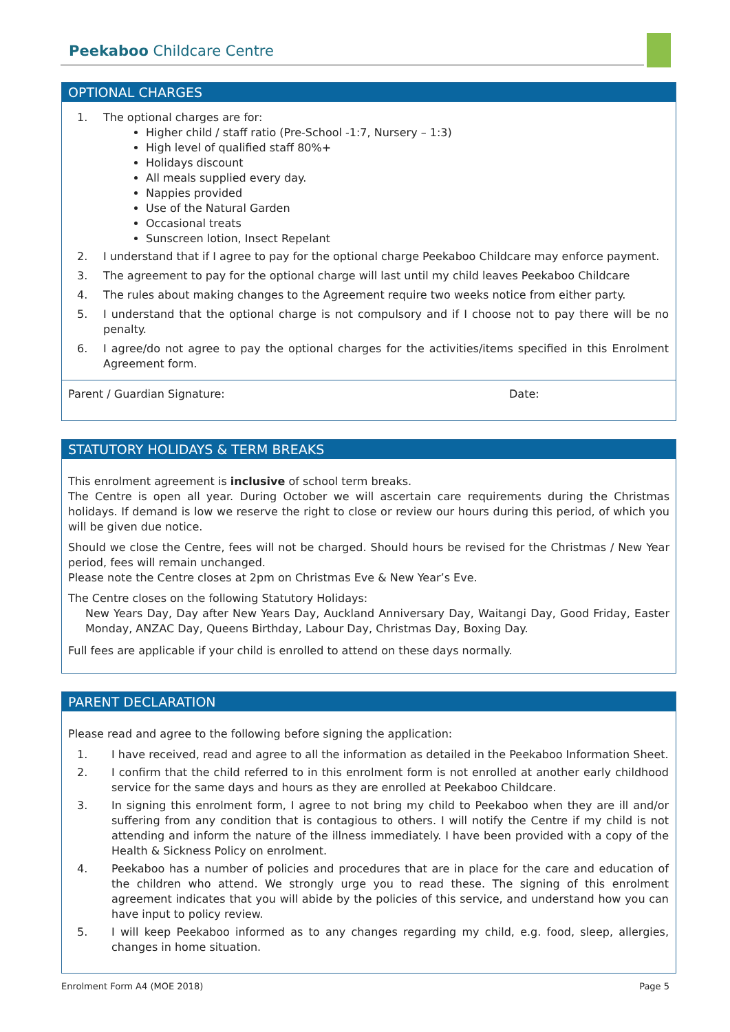Peekaboo Childcare Centre
OPTIONAL CHARGES
1. The optional charges are for:
Higher child / staff ratio (Pre-School -1:7, Nursery – 1:3)
High level of qualified staff 80%+
Holidays discount
All meals supplied every day.
Nappies provided
Use of the Natural Garden
Occasional treats
Sunscreen lotion, Insect Repelant
2. I understand that if I agree to pay for the optional charge Peekaboo Childcare may enforce payment.
3. The agreement to pay for the optional charge will last until my child leaves Peekaboo Childcare
4. The rules about making changes to the Agreement require two weeks notice from either party.
5. I understand that the optional charge is not compulsory and if I choose not to pay there will be no penalty.
6. I agree/do not agree to pay the optional charges for the activities/items specified in this Enrolment Agreement form.
Parent / Guardian Signature: Date:
STATUTORY HOLIDAYS & TERM BREAKS
This enrolment agreement is inclusive of school term breaks.
The Centre is open all year. During October we will ascertain care requirements during the Christmas holidays. If demand is low we reserve the right to close or review our hours during this period, of which you will be given due notice.
Should we close the Centre, fees will not be charged. Should hours be revised for the Christmas / New Year period, fees will remain unchanged.
Please note the Centre closes at 2pm on Christmas Eve & New Year’s Eve.
The Centre closes on the following Statutory Holidays:
New Years Day, Day after New Years Day, Auckland Anniversary Day, Waitangi Day, Good Friday, Easter Monday, ANZAC Day, Queens Birthday, Labour Day, Christmas Day, Boxing Day.
Full fees are applicable if your child is enrolled to attend on these days normally.
PARENT DECLARATION
Please read and agree to the following before signing the application:
1. I have received, read and agree to all the information as detailed in the Peekaboo Information Sheet.
2. I confirm that the child referred to in this enrolment form is not enrolled at another early childhood service for the same days and hours as they are enrolled at Peekaboo Childcare.
3. In signing this enrolment form, I agree to not bring my child to Peekaboo when they are ill and/or suffering from any condition that is contagious to others. I will notify the Centre if my child is not attending and inform the nature of the illness immediately. I have been provided with a copy of the Health & Sickness Policy on enrolment.
4. Peekaboo has a number of policies and procedures that are in place for the care and education of the children who attend. We strongly urge you to read these. The signing of this enrolment agreement indicates that you will abide by the policies of this service, and understand how you can have input to policy review.
5. I will keep Peekaboo informed as to any changes regarding my child, e.g. food, sleep, allergies, changes in home situation.
Enrolment Form A4 (MOE 2018) Page 5